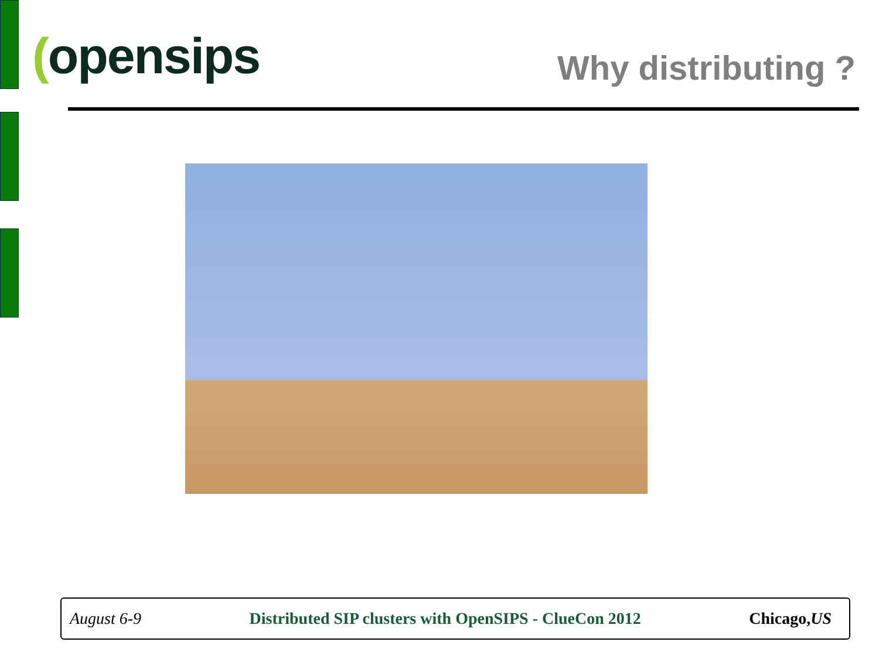(opensips
Why distributing ?
August 6-9 Distributed SIP clusters with OpenSIPS - ClueCon 2012 Chicago,US